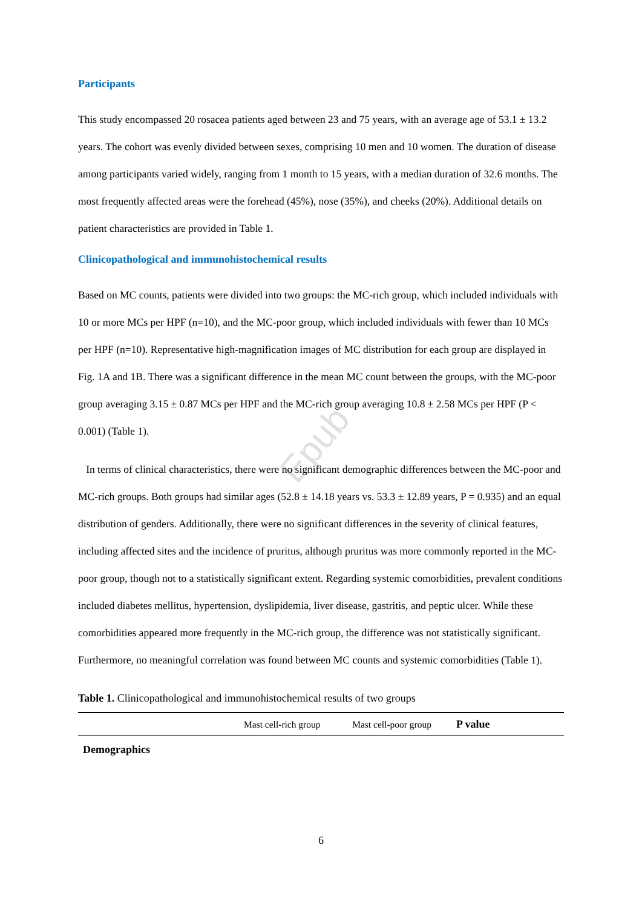Epub
Participants
This study encompassed 20 rosacea patients aged between 23 and 75 years, with an average age of 53.1 ± 13.2 years. The cohort was evenly divided between sexes, comprising 10 men and 10 women. The duration of disease among participants varied widely, ranging from 1 month to 15 years, with a median duration of 32.6 months. The most frequently affected areas were the forehead (45%), nose (35%), and cheeks (20%). Additional details on patient characteristics are provided in Table 1.
Clinicopathological and immunohistochemical results
Based on MC counts, patients were divided into two groups: the MC-rich group, which included individuals with 10 or more MCs per HPF (n=10), and the MC-poor group, which included individuals with fewer than 10 MCs per HPF (n=10). Representative high-magnification images of MC distribution for each group are displayed in Fig. 1A and 1B. There was a significant difference in the mean MC count between the groups, with the MC-poor group averaging 3.15 ± 0.87 MCs per HPF and the MC-rich group averaging 10.8 ± 2.58 MCs per HPF (P < 0.001) (Table 1).
In terms of clinical characteristics, there were no significant demographic differences between the MC-poor and MC-rich groups. Both groups had similar ages (52.8 ± 14.18 years vs. 53.3 ± 12.89 years, P = 0.935) and an equal distribution of genders. Additionally, there were no significant differences in the severity of clinical features, including affected sites and the incidence of pruritus, although pruritus was more commonly reported in the MC-poor group, though not to a statistically significant extent. Regarding systemic comorbidities, prevalent conditions included diabetes mellitus, hypertension, dyslipidemia, liver disease, gastritis, and peptic ulcer. While these comorbidities appeared more frequently in the MC-rich group, the difference was not statistically significant. Furthermore, no meaningful correlation was found between MC counts and systemic comorbidities (Table 1).
Table 1. Clinicopathological and immunohistochemical results of two groups
| | Mast cell-rich group | Mast cell-poor group | P value | |
| --- | --- | --- | --- | --- |
| Demographics | | | | |
6